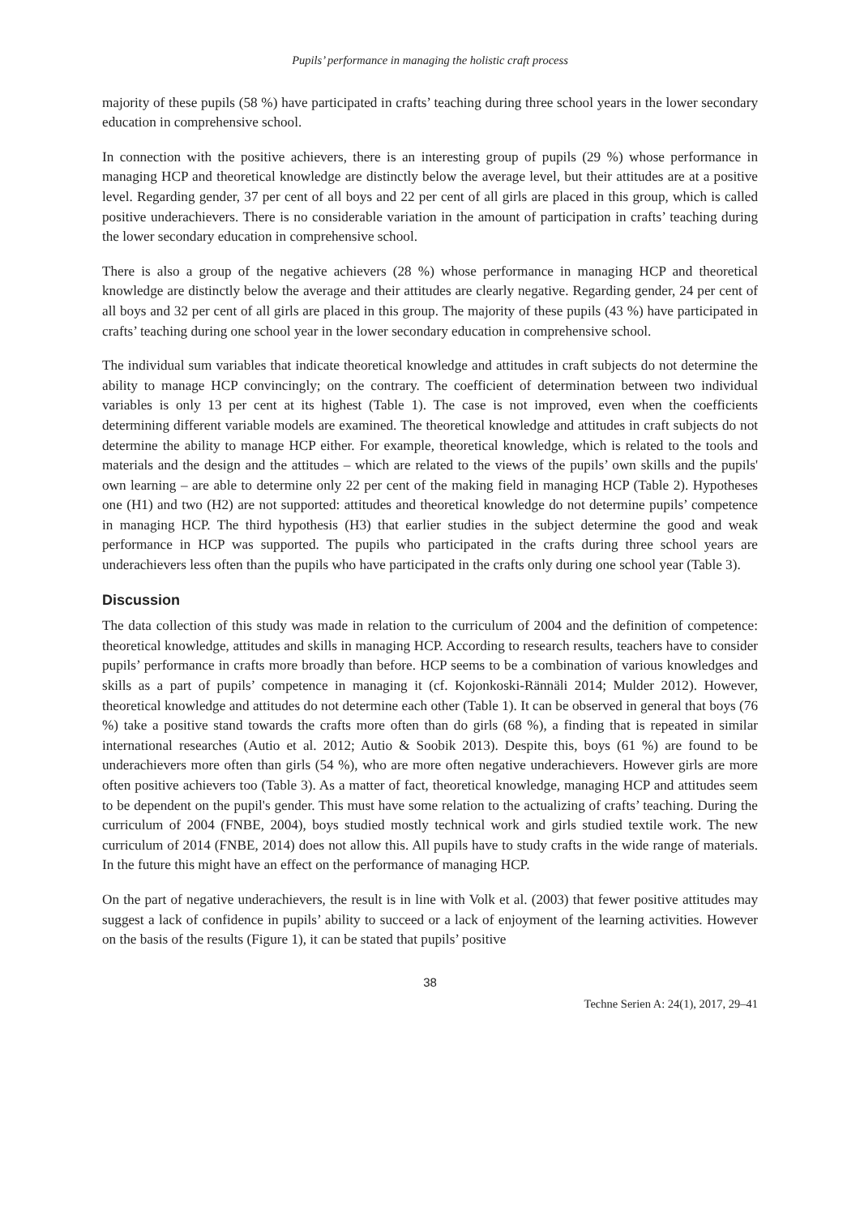Pupils’ performance in managing the holistic craft process
majority of these pupils (58 %) have participated in crafts’ teaching during three school years in the lower secondary education in comprehensive school.
In connection with the positive achievers, there is an interesting group of pupils (29 %) whose performance in managing HCP and theoretical knowledge are distinctly below the average level, but their attitudes are at a positive level. Regarding gender, 37 per cent of all boys and 22 per cent of all girls are placed in this group, which is called positive underachievers. There is no considerable variation in the amount of participation in crafts’ teaching during the lower secondary education in comprehensive school.
There is also a group of the negative achievers (28 %) whose performance in managing HCP and theoretical knowledge are distinctly below the average and their attitudes are clearly negative. Regarding gender, 24 per cent of all boys and 32 per cent of all girls are placed in this group. The majority of these pupils (43 %) have participated in crafts’ teaching during one school year in the lower secondary education in comprehensive school.
The individual sum variables that indicate theoretical knowledge and attitudes in craft subjects do not determine the ability to manage HCP convincingly; on the contrary. The coefficient of determination between two individual variables is only 13 per cent at its highest (Table 1). The case is not improved, even when the coefficients determining different variable models are examined. The theoretical knowledge and attitudes in craft subjects do not determine the ability to manage HCP either. For example, theoretical knowledge, which is related to the tools and materials and the design and the attitudes – which are related to the views of the pupils’ own skills and the pupils' own learning – are able to determine only 22 per cent of the making field in managing HCP (Table 2). Hypotheses one (H1) and two (H2) are not supported: attitudes and theoretical knowledge do not determine pupils’ competence in managing HCP. The third hypothesis (H3) that earlier studies in the subject determine the good and weak performance in HCP was supported. The pupils who participated in the crafts during three school years are underachievers less often than the pupils who have participated in the crafts only during one school year (Table 3).
Discussion
The data collection of this study was made in relation to the curriculum of 2004 and the definition of competence: theoretical knowledge, attitudes and skills in managing HCP. According to research results, teachers have to consider pupils’ performance in crafts more broadly than before. HCP seems to be a combination of various knowledges and skills as a part of pupils’ competence in managing it (cf. Kojonkoski-Rännäli 2014; Mulder 2012). However, theoretical knowledge and attitudes do not determine each other (Table 1). It can be observed in general that boys (76 %) take a positive stand towards the crafts more often than do girls (68 %), a finding that is repeated in similar international researches (Autio et al. 2012; Autio & Soobik 2013). Despite this, boys (61 %) are found to be underachievers more often than girls (54 %), who are more often negative underachievers. However girls are more often positive achievers too (Table 3). As a matter of fact, theoretical knowledge, managing HCP and attitudes seem to be dependent on the pupil's gender. This must have some relation to the actualizing of crafts’ teaching. During the curriculum of 2004 (FNBE, 2004), boys studied mostly technical work and girls studied textile work. The new curriculum of 2014 (FNBE, 2014) does not allow this. All pupils have to study crafts in the wide range of materials. In the future this might have an effect on the performance of managing HCP.
On the part of negative underachievers, the result is in line with Volk et al. (2003) that fewer positive attitudes may suggest a lack of confidence in pupils’ ability to succeed or a lack of enjoyment of the learning activities. However on the basis of the results (Figure 1), it can be stated that pupils’ positive
38
Techne Serien A: 24(1), 2017, 29–41